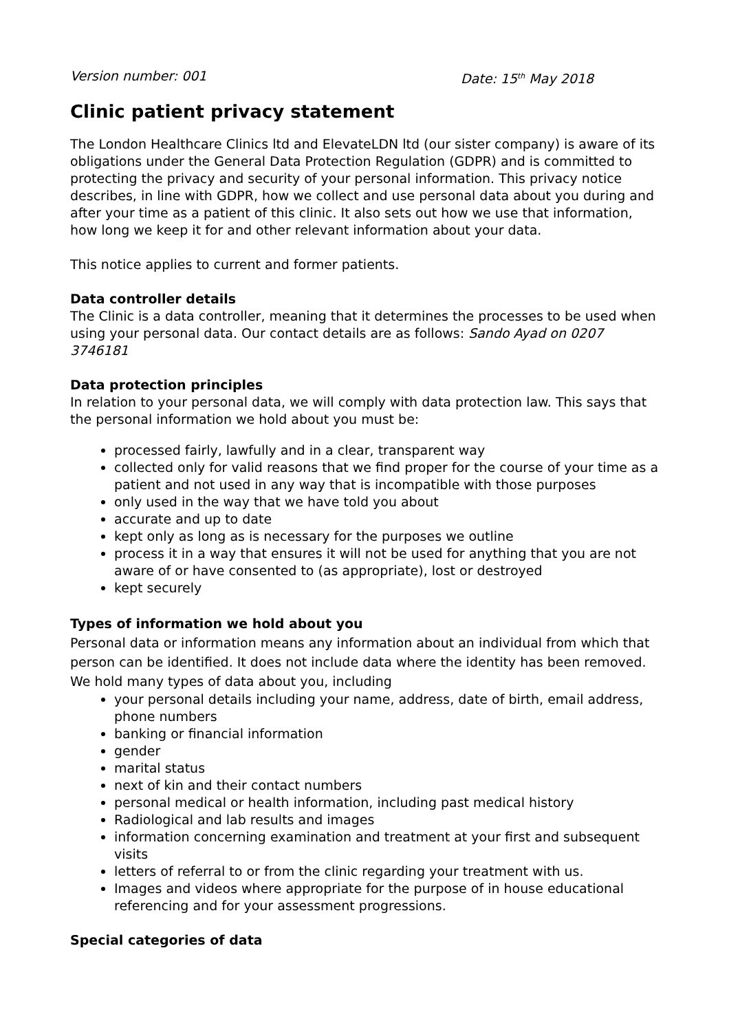Version number: 001 Date: 15<sup>th</sup> May 2018
Clinic patient privacy statement
The London Healthcare Clinics ltd and ElevateLDN ltd (our sister company) is aware of its obligations under the General Data Protection Regulation (GDPR) and is committed to protecting the privacy and security of your personal information. This privacy notice describes, in line with GDPR, how we collect and use personal data about you during and after your time as a patient of this clinic. It also sets out how we use that information, how long we keep it for and other relevant information about your data.
This notice applies to current and former patients.
Data controller details
The Clinic is a data controller, meaning that it determines the processes to be used when using your personal data. Our contact details are as follows: Sando Ayad on 0207 3746181
Data protection principles
In relation to your personal data, we will comply with data protection law. This says that the personal information we hold about you must be:
processed fairly, lawfully and in a clear, transparent way
collected only for valid reasons that we find proper for the course of your time as a patient and not used in any way that is incompatible with those purposes
only used in the way that we have told you about
accurate and up to date
kept only as long as is necessary for the purposes we outline
process it in a way that ensures it will not be used for anything that you are not aware of or have consented to (as appropriate), lost or destroyed
kept securely
Types of information we hold about you
Personal data or information means any information about an individual from which that person can be identified. It does not include data where the identity has been removed. We hold many types of data about you, including
your personal details including your name, address, date of birth, email address, phone numbers
banking or financial information
gender
marital status
next of kin and their contact numbers
personal medical or health information, including past medical history
Radiological and lab results and images
information concerning examination and treatment at your first and subsequent visits
letters of referral to or from the clinic regarding your treatment with us.
Images and videos where appropriate for the purpose of in house educational referencing and for your assessment progressions.
Special categories of data